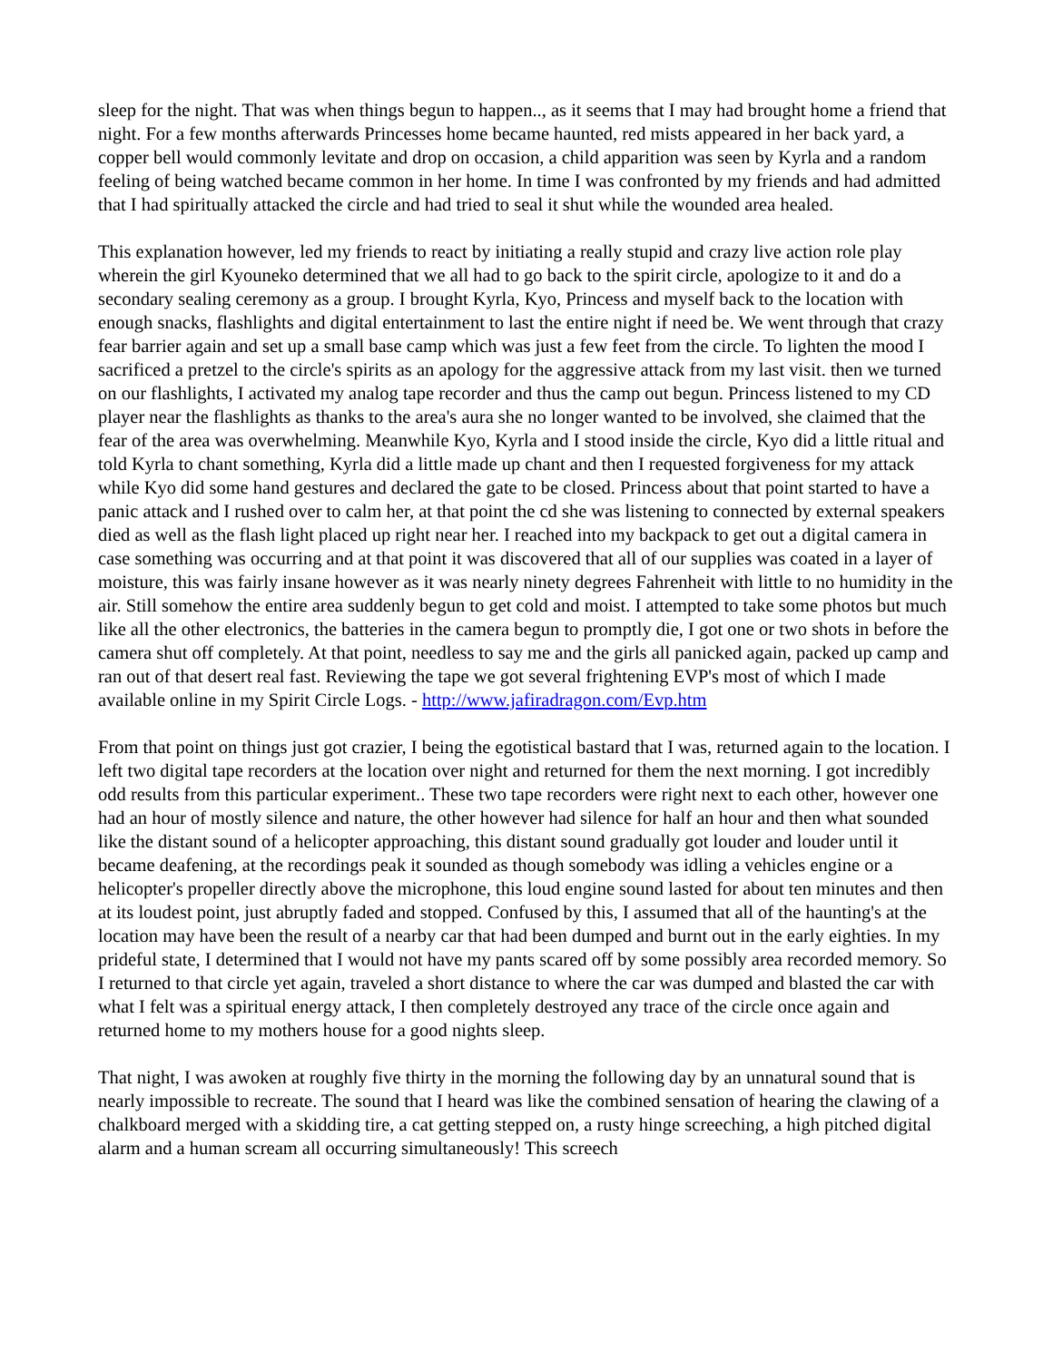sleep for the night. That was when things begun to happen.., as it seems that I may had brought home a friend that night. For a few months afterwards Princesses home became haunted, red mists appeared in her back yard, a copper bell would commonly levitate and drop on occasion, a child apparition was seen by Kyrla and a random feeling of being watched became common in her home. In time I was confronted by my friends and had admitted that I had spiritually attacked the circle and had tried to seal it shut while the wounded area healed.
This explanation however, led my friends to react by initiating a really stupid and crazy live action role play wherein the girl Kyouneko determined that we all had to go back to the spirit circle, apologize to it and do a secondary sealing ceremony as a group. I brought Kyrla, Kyo, Princess and myself back to the location with enough snacks, flashlights and digital entertainment to last the entire night if need be. We went through that crazy fear barrier again and set up a small base camp which was just a few feet from the circle. To lighten the mood I sacrificed a pretzel to the circle's spirits as an apology for the aggressive attack from my last visit. then we turned on our flashlights, I activated my analog tape recorder and thus the camp out begun. Princess listened to my CD player near the flashlights as thanks to the area's aura she no longer wanted to be involved, she claimed that the fear of the area was overwhelming. Meanwhile Kyo, Kyrla and I stood inside the circle, Kyo did a little ritual and told Kyrla to chant something, Kyrla did a little made up chant and then I requested forgiveness for my attack while Kyo did some hand gestures and declared the gate to be closed. Princess about that point started to have a panic attack and I rushed over to calm her, at that point the cd she was listening to connected by external speakers died as well as the flash light placed up right near her. I reached into my backpack to get out a digital camera in case something was occurring and at that point it was discovered that all of our supplies was coated in a layer of moisture, this was fairly insane however as it was nearly ninety degrees Fahrenheit with little to no humidity in the air. Still somehow the entire area suddenly begun to get cold and moist. I attempted to take some photos but much like all the other electronics, the batteries in the camera begun to promptly die, I got one or two shots in before the camera shut off completely. At that point, needless to say me and the girls all panicked again, packed up camp and ran out of that desert real fast. Reviewing the tape we got several frightening EVP's most of which I made available online in my Spirit Circle Logs. - http://www.jafiradragon.com/Evp.htm
From that point on things just got crazier, I being the egotistical bastard that I was, returned again to the location. I left two digital tape recorders at the location over night and returned for them the next morning. I got incredibly odd results from this particular experiment.. These two tape recorders were right next to each other, however one had an hour of mostly silence and nature, the other however had silence for half an hour and then what sounded like the distant sound of a helicopter approaching, this distant sound gradually got louder and louder until it became deafening, at the recordings peak it sounded as though somebody was idling a vehicles engine or a helicopter's propeller directly above the microphone, this loud engine sound lasted for about ten minutes and then at its loudest point, just abruptly faded and stopped. Confused by this, I assumed that all of the haunting's at the location may have been the result of a nearby car that had been dumped and burnt out in the early eighties. In my prideful state, I determined that I would not have my pants scared off by some possibly area recorded memory. So I returned to that circle yet again, traveled a short distance to where the car was dumped and blasted the car with what I felt was a spiritual energy attack, I then completely destroyed any trace of the circle once again and returned home to my mothers house for a good nights sleep.
That night, I was awoken at roughly five thirty in the morning the following day by an unnatural sound that is nearly impossible to recreate. The sound that I heard was like the combined sensation of hearing the clawing of a chalkboard merged with a skidding tire, a cat getting stepped on, a rusty hinge screeching, a high pitched digital alarm and a human scream all occurring simultaneously! This screech